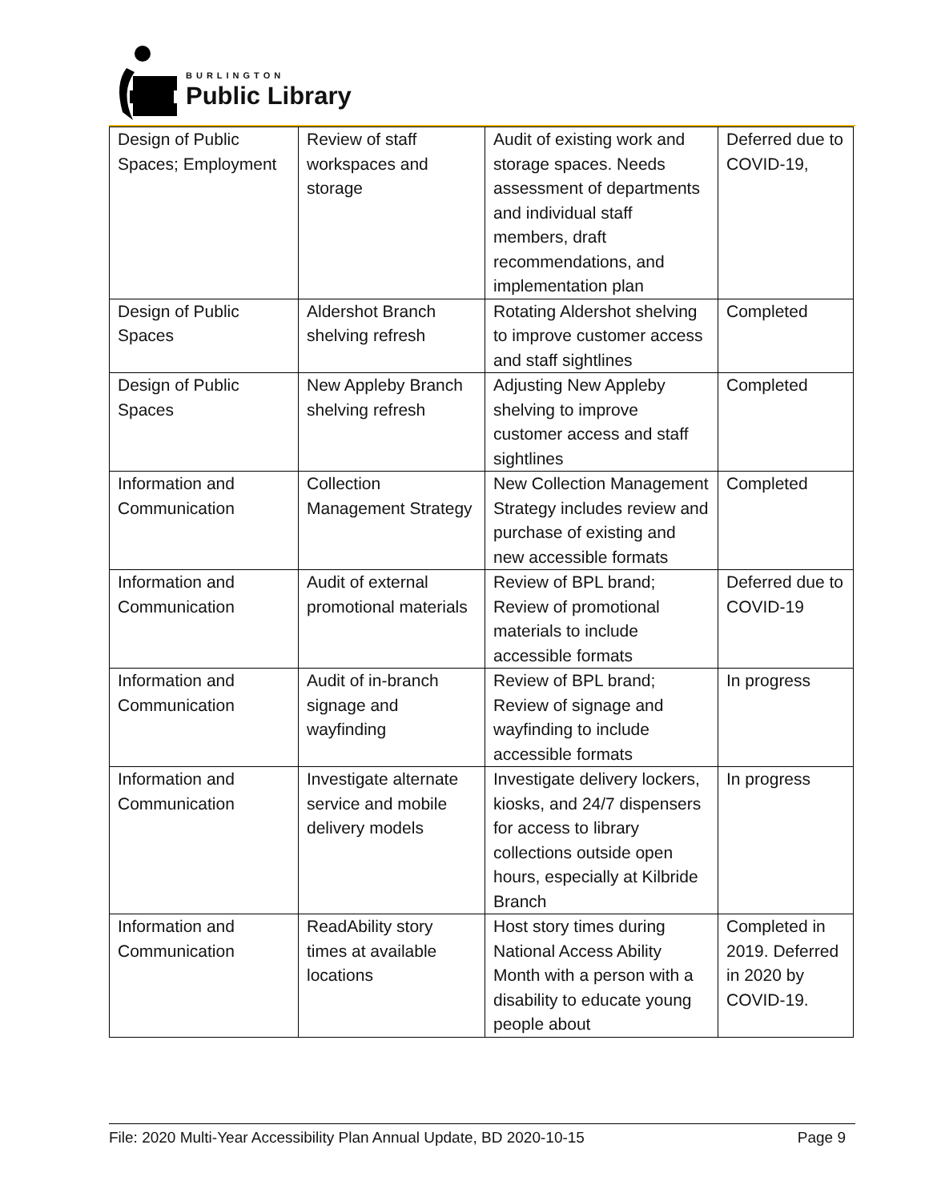BURLINGTON
Public Library
| Design of Public Spaces; Employment | Review of staff workspaces and storage | Audit of existing work and storage spaces. Needs assessment of departments and individual staff members, draft recommendations, and implementation plan | Deferred due to COVID-19, |
| Design of Public Spaces | Aldershot Branch shelving refresh | Rotating Aldershot shelving to improve customer access and staff sightlines | Completed |
| Design of Public Spaces | New Appleby Branch shelving refresh | Adjusting New Appleby shelving to improve customer access and staff sightlines | Completed |
| Information and Communication | Collection Management Strategy | New Collection Management Strategy includes review and purchase of existing and new accessible formats | Completed |
| Information and Communication | Audit of external promotional materials | Review of BPL brand; Review of promotional materials to include accessible formats | Deferred due to COVID-19 |
| Information and Communication | Audit of in-branch signage and wayfinding | Review of BPL brand; Review of signage and wayfinding to include accessible formats | In progress |
| Information and Communication | Investigate alternate service and mobile delivery models | Investigate delivery lockers, kiosks, and 24/7 dispensers for access to library collections outside open hours, especially at Kilbride Branch | In progress |
| Information and Communication | ReadAbility story times at available locations | Host story times during National Access Ability Month with a person with a disability to educate young people about | Completed in 2019. Deferred in 2020 by COVID-19. |
File: 2020 Multi-Year Accessibility Plan Annual Update, BD 2020-10-15 Page 9